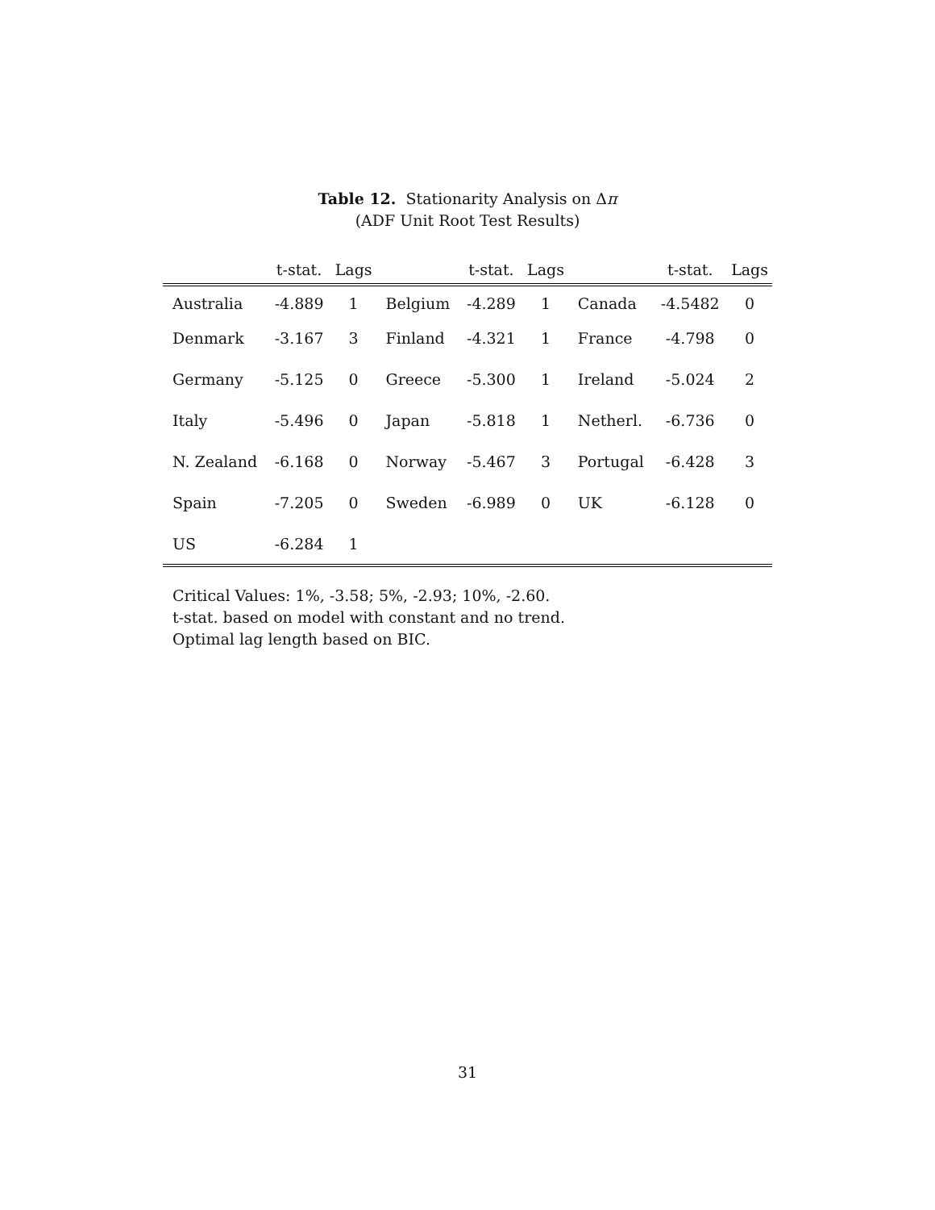Table 12. Stationarity Analysis on Δπ
(ADF Unit Root Test Results)
| | t-stat. | Lags | | t-stat. | Lags | | t-stat. | Lags |
| --- | --- | --- | --- | --- | --- | --- | --- | --- |
| Australia | -4.889 | 1 | Belgium | -4.289 | 1 | Canada | -4.5482 | 0 |
| Denmark | -3.167 | 3 | Finland | -4.321 | 1 | France | -4.798 | 0 |
| Germany | -5.125 | 0 | Greece | -5.300 | 1 | Ireland | -5.024 | 2 |
| Italy | -5.496 | 0 | Japan | -5.818 | 1 | Netherl. | -6.736 | 0 |
| N. Zealand | -6.168 | 0 | Norway | -5.467 | 3 | Portugal | -6.428 | 3 |
| Spain | -7.205 | 0 | Sweden | -6.989 | 0 | UK | -6.128 | 0 |
| US | -6.284 | 1 | | | | | | |
Critical Values: 1%, -3.58; 5%, -2.93; 10%, -2.60.
t-stat. based on model with constant and no trend.
Optimal lag length based on BIC.
31